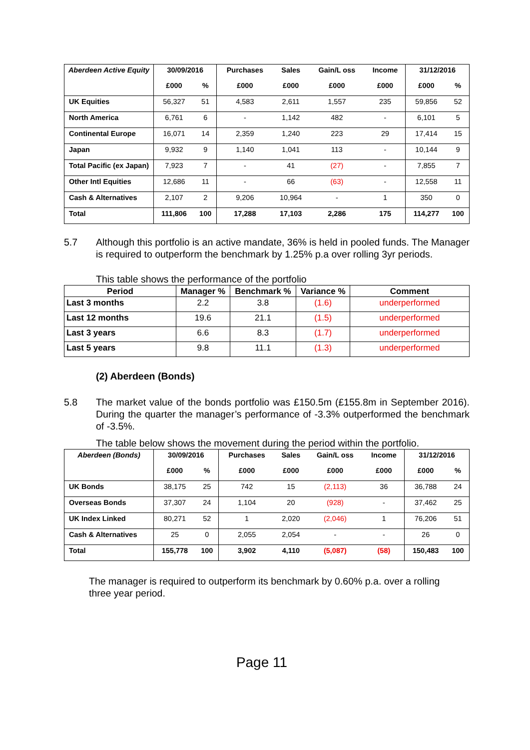| Aberdeen Active Equity | 30/09/2016 | | Purchases | Sales | Gain/L oss | Income | 31/12/2016 | |
| --- | --- | --- | --- | --- | --- | --- | --- | --- |
| | £000 | % | £000 | £000 | £000 | £000 | £000 | % |
| UK Equities | 56,327 | 51 | 4,583 | 2,611 | 1,557 | 235 | 59,856 | 52 |
| North America | 6,761 | 6 | - | 1,142 | 482 | - | 6,101 | 5 |
| Continental Europe | 16,071 | 14 | 2,359 | 1,240 | 223 | 29 | 17,414 | 15 |
| Japan | 9,932 | 9 | 1,140 | 1,041 | 113 | - | 10,144 | 9 |
| Total Pacific (ex Japan) | 7,923 | 7 | - | 41 | (27) | - | 7,855 | 7 |
| Other Intl Equities | 12,686 | 11 | - | 66 | (63) | - | 12,558 | 11 |
| Cash & Alternatives | 2,107 | 2 | 9,206 | 10,964 | - | 1 | 350 | 0 |
| Total | 111,806 | 100 | 17,288 | 17,103 | 2,286 | 175 | 114,277 | 100 |
5.7 Although this portfolio is an active mandate, 36% is held in pooled funds. The Manager is required to outperform the benchmark by 1.25% p.a over rolling 3yr periods.
This table shows the performance of the portfolio
| Period | Manager % | Benchmark % | Variance % | Comment |
| --- | --- | --- | --- | --- |
| Last 3 months | 2.2 | 3.8 | (1.6) | underperformed |
| Last 12 months | 19.6 | 21.1 | (1.5) | underperformed |
| Last 3 years | 6.6 | 8.3 | (1.7) | underperformed |
| Last 5 years | 9.8 | 11.1 | (1.3) | underperformed |
(2) Aberdeen (Bonds)
5.8 The market value of the bonds portfolio was £150.5m (£155.8m in September 2016). During the quarter the manager’s performance of -3.3% outperformed the benchmark of -3.5%.
The table below shows the movement during the period within the portfolio.
| Aberdeen (Bonds) | 30/09/2016 | | Purchases | Sales | Gain/L oss | Income | 31/12/2016 | |
| --- | --- | --- | --- | --- | --- | --- | --- | --- |
| | £000 | % | £000 | £000 | £000 | £000 | £000 | % |
| UK Bonds | 38,175 | 25 | 742 | 15 | (2,113) | 36 | 36,788 | 24 |
| Overseas Bonds | 37,307 | 24 | 1,104 | 20 | (928) | - | 37,462 | 25 |
| UK Index Linked | 80,271 | 52 | 1 | 2,020 | (2,046) | 1 | 76,206 | 51 |
| Cash & Alternatives | 25 | 0 | 2,055 | 2,054 | - | - | 26 | 0 |
| Total | 155,778 | 100 | 3,902 | 4,110 | (5,087) | (58) | 150,483 | 100 |
The manager is required to outperform its benchmark by 0.60% p.a. over a rolling three year period.
Page 11